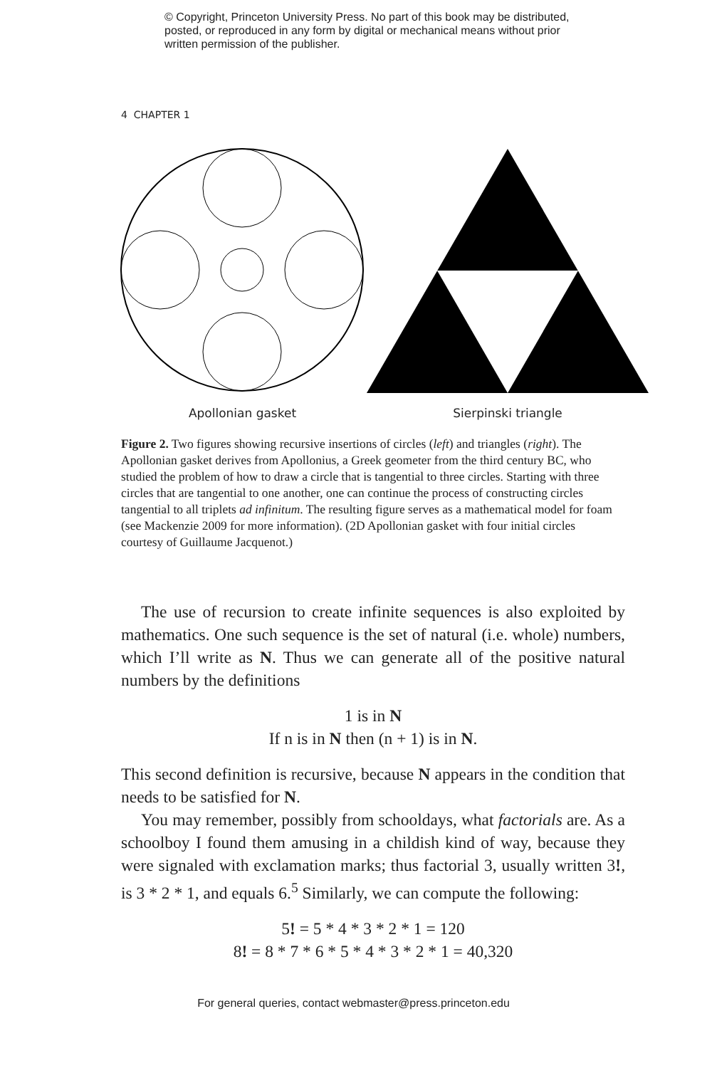© Copyright, Princeton University Press. No part of this book may be distributed, posted, or reproduced in any form by digital or mechanical means without prior written permission of the publisher.
4 CHAPTER 1
Apollonian gasket Sierpinski triangle
Figure 2. Two figures showing recursive insertions of circles (left) and triangles (right). The Apollonian gasket derives from Apollonius, a Greek geometer from the third century BC, who studied the problem of how to draw a circle that is tangential to three circles. Starting with three circles that are tangential to one another, one can continue the process of constructing circles tangential to all triplets ad infinitum. The resulting figure serves as a mathematical model for foam (see Mackenzie 2009 for more information). (2D Apollonian gasket with four initial circles courtesy of Guillaume Jacquenot.)
The use of recursion to create infinite sequences is also exploited by mathematics. One such sequence is the set of natural (i.e. whole) numbers, which I’ll write as N. Thus we can generate all of the positive natural numbers by the definitions
1 is in N
If n is in N then (n + 1) is in N.
This second definition is recursive, because N appears in the condition that needs to be satisfied for N.
You may remember, possibly from schooldays, what factorials are. As a schoolboy I found them amusing in a childish kind of way, because they were signaled with exclamation marks; thus factorial 3, usually written 3!, is 3 * 2 * 1, and equals 6.<sup>5</sup> Similarly, we can compute the following:
5! = 5 * 4 * 3 * 2 * 1 = 120
8! = 8 * 7 * 6 * 5 * 4 * 3 * 2 * 1 = 40,320
For general queries, contact webmaster@press.princeton.edu